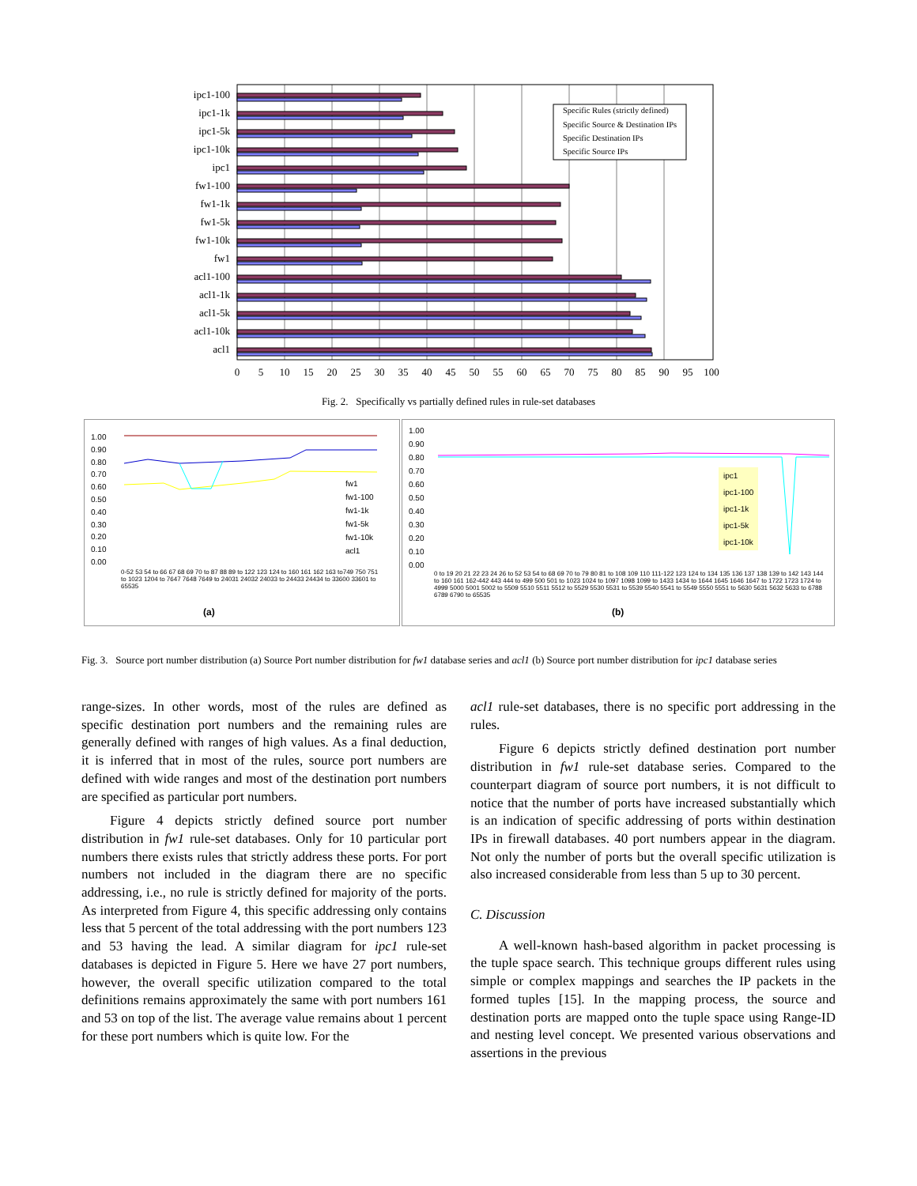Specific Rules (strictly defined)
Specific Source & Destination IPs
Specific Destination IPs
Specific Source IPs
ipc1-100
ipc1-1k
ipc1-5k
ipc1-10k
ipc1
fw1-100
fw1-1k
fw1-5k
fw1-10k
fw1
acl1-100
acl1-1k
acl1-5k
acl1-10k
acl1
0
5
10
15
20
25
30
35
40
45
50
55
60
65
70
75
80
85
90
95
100
Fig. 2. Specifically vs partially defined rules in rule-set databases
(a)
1.00
0.90
0.80
0.70
0.60
0.50
0.40
0.30
0.20
0.10
0.00
fw1
fw1-100
fw1-1k
fw1-5k
fw1-10k
acl1
0-52 53 54 to 66 67 68 69 70 to 87 88 89 to 122 123 124 to 160 161 162 163 to749 750 751 to 1023 1204 to 7647 7648 7649 to 24031 24032 24033 to 24433 24434 to 33600 33601 to 65535
(b)
1.00
0.90
0.80
0.70
0.60
0.50
0.40
0.30
0.20
0.10
0.00
ipc1
ipc1-100
ipc1-1k
ipc1-5k
ipc1-10k
0 to 19 20 21 22 23 24 26 to 52 53 54 to 68 69 70 to 79 80 81 to 108 109 110 111-122 123 124 to 134 135 136 137 138 139 to 142 143 144 to 160 161 162-442 443 444 to 499 500 501 to 1023 1024 to 1097 1098 1099 to 1433 1434 to 1644 1645 1646 1647 to 1722 1723 1724 to 4999 5000 5001 5002 to 5509 5510 5511 5512 to 5529 5530 5531 to 5539 5540 5541 to 5549 5550 5551 to 5630 5631 5632 5633 to 6788 6789 6790 to 65535
Fig. 3. Source port number distribution (a) Source Port number distribution for fw1 database series and acl1 (b) Source port number distribution for ipc1 database series
range-sizes. In other words, most of the rules are defined as specific destination port numbers and the remaining rules are generally defined with ranges of high values. As a final deduction, it is inferred that in most of the rules, source port numbers are defined with wide ranges and most of the destination port numbers are specified as particular port numbers.
Figure 4 depicts strictly defined source port number distribution in fw1 rule-set databases. Only for 10 particular port numbers there exists rules that strictly address these ports. For port numbers not included in the diagram there are no specific addressing, i.e., no rule is strictly defined for majority of the ports. As interpreted from Figure 4, this specific addressing only contains less that 5 percent of the total addressing with the port numbers 123 and 53 having the lead. A similar diagram for ipc1 rule-set databases is depicted in Figure 5. Here we have 27 port numbers, however, the overall specific utilization compared to the total definitions remains approximately the same with port numbers 161 and 53 on top of the list. The average value remains about 1 percent for these port numbers which is quite low. For the
acl1 rule-set databases, there is no specific port addressing in the rules.
Figure 6 depicts strictly defined destination port number distribution in fw1 rule-set database series. Compared to the counterpart diagram of source port numbers, it is not difficult to notice that the number of ports have increased substantially which is an indication of specific addressing of ports within destination IPs in firewall databases. 40 port numbers appear in the diagram. Not only the number of ports but the overall specific utilization is also increased considerable from less than 5 up to 30 percent.
C. Discussion
A well-known hash-based algorithm in packet processing is the tuple space search. This technique groups different rules using simple or complex mappings and searches the IP packets in the formed tuples [15]. In the mapping process, the source and destination ports are mapped onto the tuple space using Range-ID and nesting level concept. We presented various observations and assertions in the previous